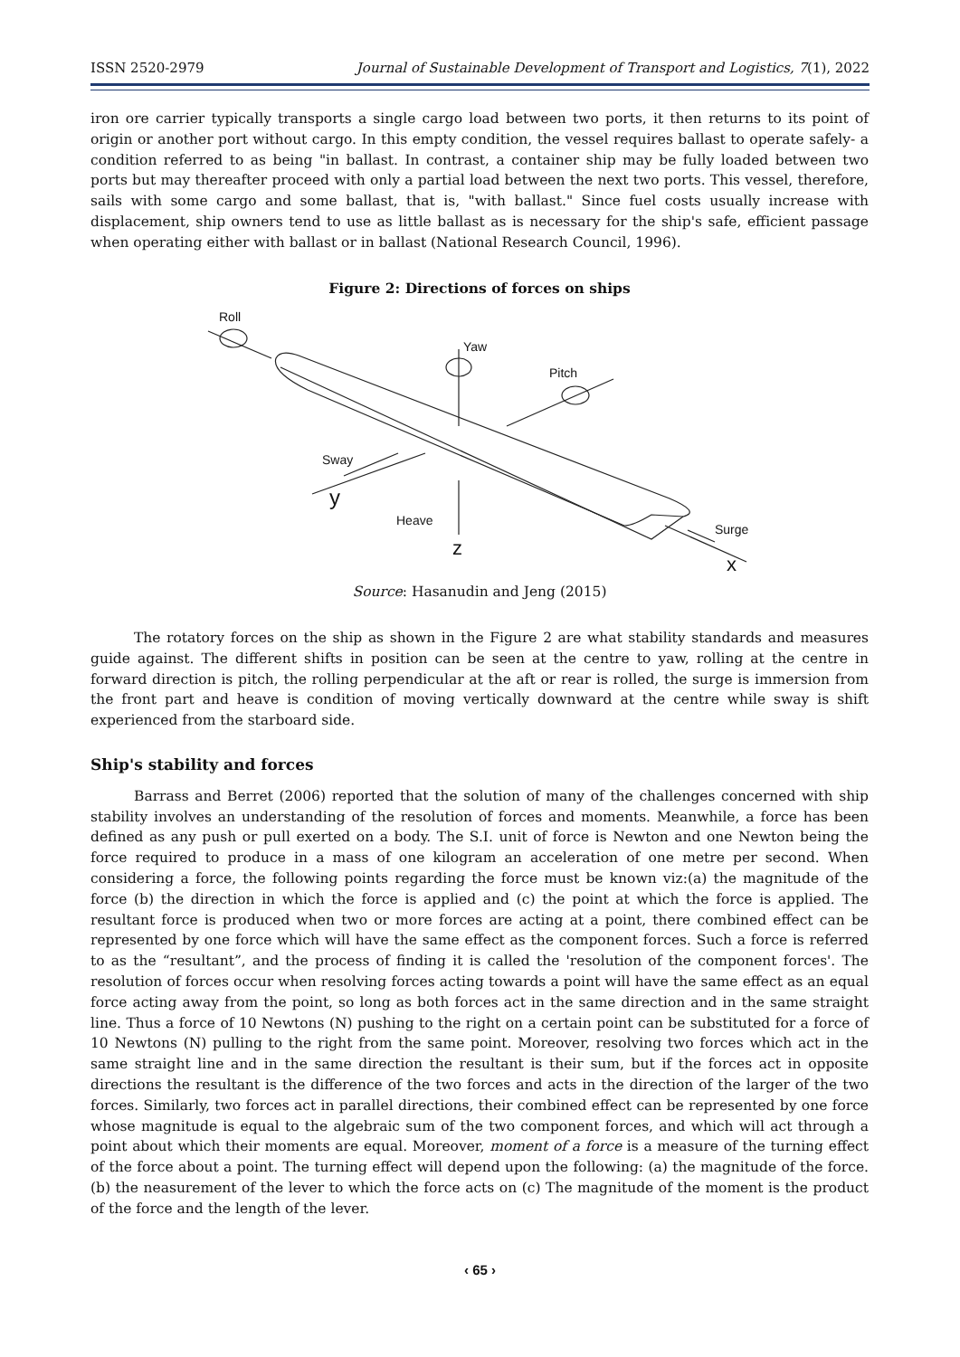ISSN 2520-2979 Journal of Sustainable Development of Transport and Logistics, 7(1), 2022
iron ore carrier typically transports a single cargo load between two ports, it then returns to its point of origin or another port without cargo. In this empty condition, the vessel requires ballast to operate safely- a condition referred to as being "in ballast. In contrast, a container ship may be fully loaded between two ports but may thereafter proceed with only a partial load between the next two ports. This vessel, therefore, sails with some cargo and some ballast, that is, "with ballast." Since fuel costs usually increase with displacement, ship owners tend to use as little ballast as is necessary for the ship's safe, efficient passage when operating either with ballast or in ballast (National Research Council, 1996).
Figure 2: Directions of forces on ships
Roll
Yaw
Pitch
Sway
Heave
Surge
y
z
x
Source: Hasanudin and Jeng (2015)
The rotatory forces on the ship as shown in the Figure 2 are what stability standards and measures guide against. The different shifts in position can be seen at the centre to yaw, rolling at the centre in forward direction is pitch, the rolling perpendicular at the aft or rear is rolled, the surge is immersion from the front part and heave is condition of moving vertically downward at the centre while sway is shift experienced from the starboard side.
Ship's stability and forces
Barrass and Berret (2006) reported that the solution of many of the challenges concerned with ship stability involves an understanding of the resolution of forces and moments. Meanwhile, a force has been defined as any push or pull exerted on a body. The S.I. unit of force is Newton and one Newton being the force required to produce in a mass of one kilogram an acceleration of one metre per second. When considering a force, the following points regarding the force must be known viz:(a) the magnitude of the force (b) the direction in which the force is applied and (c) the point at which the force is applied. The resultant force is produced when two or more forces are acting at a point, there combined effect can be represented by one force which will have the same effect as the component forces. Such a force is referred to as the “resultant”, and the process of finding it is called the 'resolution of the component forces'. The resolution of forces occur when resolving forces acting towards a point will have the same effect as an equal force acting away from the point, so long as both forces act in the same direction and in the same straight line. Thus a force of 10 Newtons (N) pushing to the right on a certain point can be substituted for a force of 10 Newtons (N) pulling to the right from the same point. Moreover, resolving two forces which act in the same straight line and in the same direction the resultant is their sum, but if the forces act in opposite directions the resultant is the difference of the two forces and acts in the direction of the larger of the two forces. Similarly, two forces act in parallel directions, their combined effect can be represented by one force whose magnitude is equal to the algebraic sum of the two component forces, and which will act through a point about which their moments are equal. Moreover, moment of a force is a measure of the turning effect of the force about a point. The turning effect will depend upon the following: (a) the magnitude of the force. (b) the neasurement of the lever to which the force acts on (c) The magnitude of the moment is the product of the force and the length of the lever.
‹ 65 ›